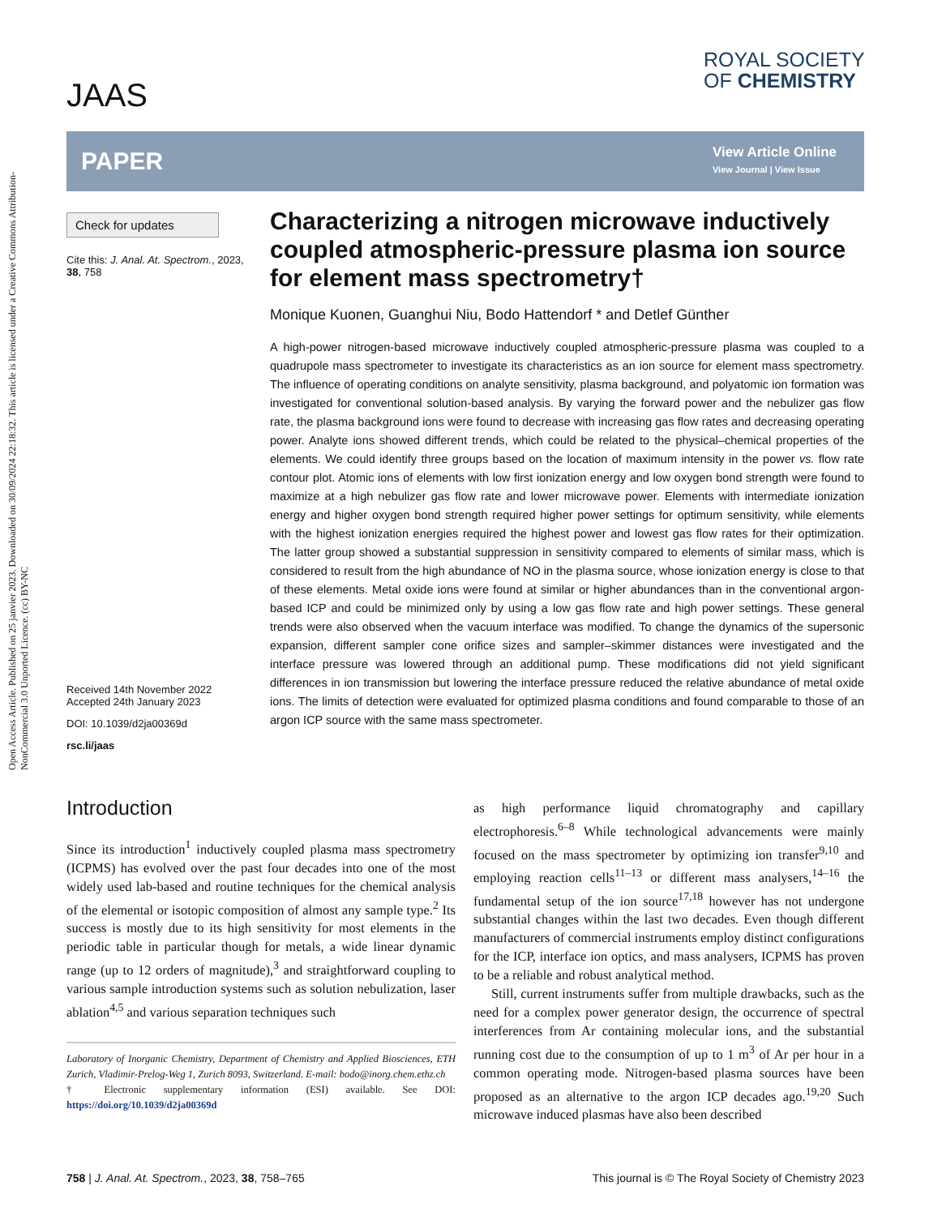Open Access Article. Published on 25 janvier 2023. Downloaded on 30/09/2024 22:18:32. This article is licensed under a Creative Commons Attribution-NonCommercial 3.0 Unported Licence. (cc) BY-NC
JAAS
ROYAL SOCIETY
OF CHEMISTRY
PAPER
View Article Online
View Journal | View Issue
Check for updates
Cite this: J. Anal. At. Spectrom., 2023, 38, 758
Received 14th November 2022
Accepted 24th January 2023
DOI: 10.1039/d2ja00369d
rsc.li/jaas
Characterizing a nitrogen microwave inductively coupled atmospheric-pressure plasma ion source for element mass spectrometry†
Monique Kuonen, Guanghui Niu, Bodo Hattendorf * and Detlef Günther
A high-power nitrogen-based microwave inductively coupled atmospheric-pressure plasma was coupled to a quadrupole mass spectrometer to investigate its characteristics as an ion source for element mass spectrometry. The influence of operating conditions on analyte sensitivity, plasma background, and polyatomic ion formation was investigated for conventional solution-based analysis. By varying the forward power and the nebulizer gas flow rate, the plasma background ions were found to decrease with increasing gas flow rates and decreasing operating power. Analyte ions showed different trends, which could be related to the physical–chemical properties of the elements. We could identify three groups based on the location of maximum intensity in the power vs. flow rate contour plot. Atomic ions of elements with low first ionization energy and low oxygen bond strength were found to maximize at a high nebulizer gas flow rate and lower microwave power. Elements with intermediate ionization energy and higher oxygen bond strength required higher power settings for optimum sensitivity, while elements with the highest ionization energies required the highest power and lowest gas flow rates for their optimization. The latter group showed a substantial suppression in sensitivity compared to elements of similar mass, which is considered to result from the high abundance of NO in the plasma source, whose ionization energy is close to that of these elements. Metal oxide ions were found at similar or higher abundances than in the conventional argon-based ICP and could be minimized only by using a low gas flow rate and high power settings. These general trends were also observed when the vacuum interface was modified. To change the dynamics of the supersonic expansion, different sampler cone orifice sizes and sampler–skimmer distances were investigated and the interface pressure was lowered through an additional pump. These modifications did not yield significant differences in ion transmission but lowering the interface pressure reduced the relative abundance of metal oxide ions. The limits of detection were evaluated for optimized plasma conditions and found comparable to those of an argon ICP source with the same mass spectrometer.
Introduction
Since its introduction<sup>1</sup> inductively coupled plasma mass spectrometry (ICPMS) has evolved over the past four decades into one of the most widely used lab-based and routine techniques for the chemical analysis of the elemental or isotopic composition of almost any sample type.<sup>2</sup> Its success is mostly due to its high sensitivity for most elements in the periodic table in particular though for metals, a wide linear dynamic range (up to 12 orders of magnitude),<sup>3</sup> and straightforward coupling to various sample introduction systems such as solution nebulization, laser ablation<sup>4,5</sup> and various separation techniques such
Laboratory of Inorganic Chemistry, Department of Chemistry and Applied Biosciences, ETH Zurich, Vladimir-Prelog-Weg 1, Zurich 8093, Switzerland. E-mail: bodo@inorg.chem.ethz.ch
† Electronic supplementary information (ESI) available. See DOI: https://doi.org/10.1039/d2ja00369d
as high performance liquid chromatography and capillary electrophoresis.<sup>6–8</sup> While technological advancements were mainly focused on the mass spectrometer by optimizing ion transfer<sup>9,10</sup> and employing reaction cells<sup>11–13</sup> or different mass analysers,<sup>14–16</sup> the fundamental setup of the ion source<sup>17,18</sup> however has not undergone substantial changes within the last two decades. Even though different manufacturers of commercial instruments employ distinct configurations for the ICP, interface ion optics, and mass analysers, ICPMS has proven to be a reliable and robust analytical method.
Still, current instruments suffer from multiple drawbacks, such as the need for a complex power generator design, the occurrence of spectral interferences from Ar containing molecular ions, and the substantial running cost due to the consumption of up to 1 m<sup>3</sup> of Ar per hour in a common operating mode. Nitrogen-based plasma sources have been proposed as an alternative to the argon ICP decades ago.<sup>19,20</sup> Such microwave induced plasmas have also been described
758 | J. Anal. At. Spectrom., 2023, 38, 758–765 This journal is © The Royal Society of Chemistry 2023